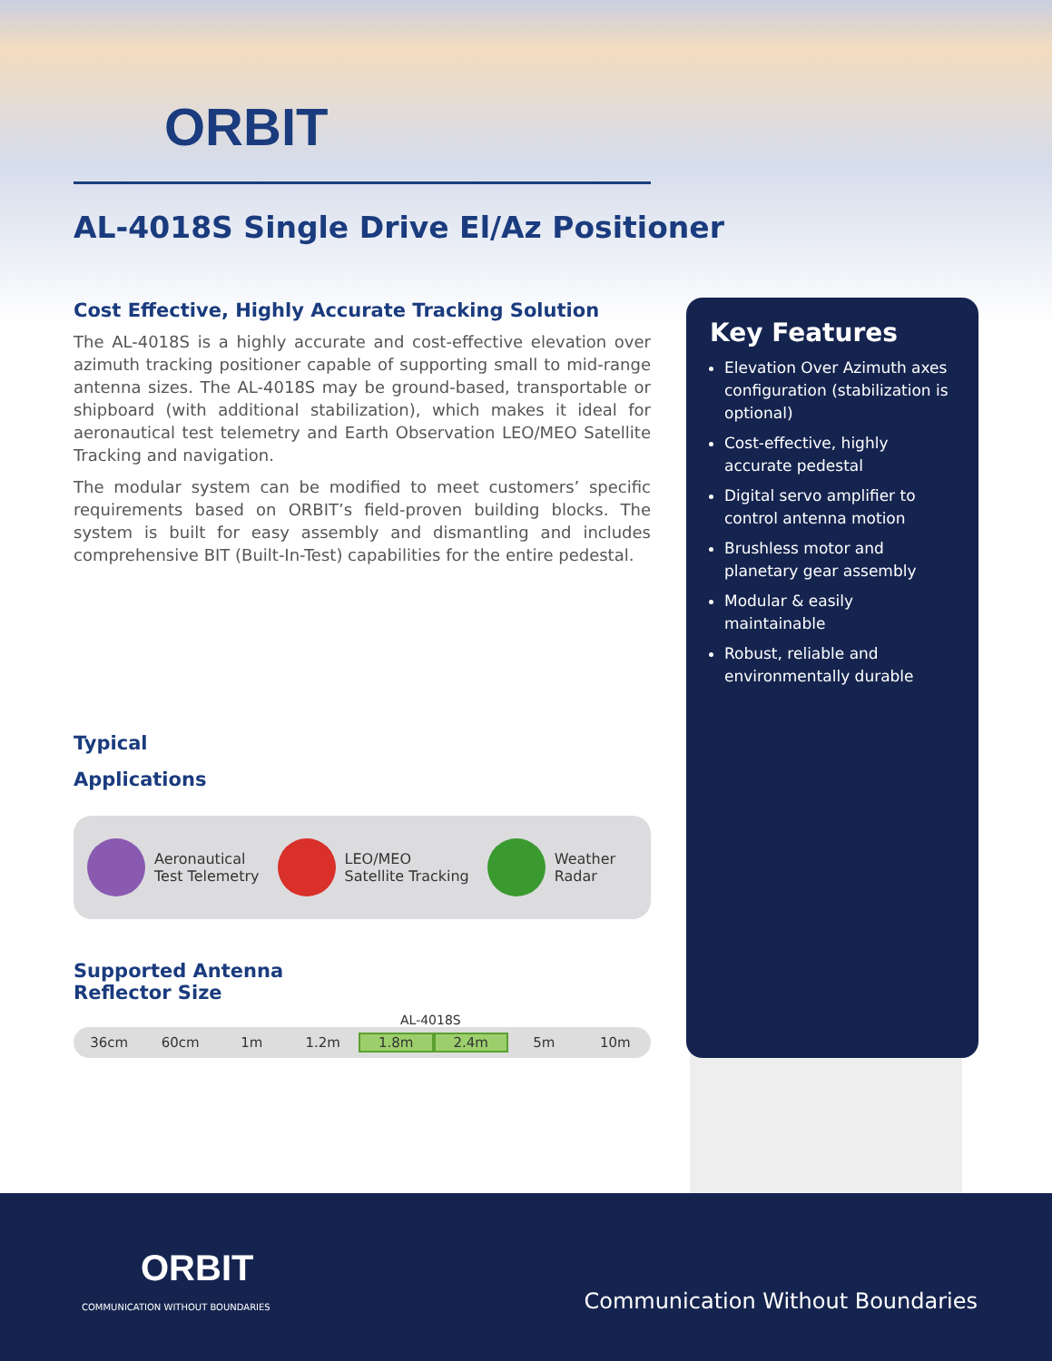ORBIT
AL-4018S Single Drive El/Az Positioner
Cost Effective, Highly Accurate Tracking Solution
The AL-4018S is a highly accurate and cost-effective elevation over azimuth tracking positioner capable of supporting small to mid-range antenna sizes. The AL-4018S may be ground-based, transportable or shipboard (with additional stabilization), which makes it ideal for aeronautical test telemetry and Earth Observation LEO/MEO Satellite Tracking and navigation.
The modular system can be modified to meet customers’ specific requirements based on ORBIT’s field-proven building blocks. The system is built for easy assembly and dismantling and includes comprehensive BIT (Built-In-Test) capabilities for the entire pedestal.
Typical
Applications
Aeronautical
Test Telemetry
LEO/MEO
Satellite Tracking
Weather
Radar
Supported Antenna
Reflector Size
AL-4018S
36cm 60cm 1m 1.2m 1.8m 2.4m 5m 10m
Key Features
Elevation Over Azimuth axes configuration (stabilization is optional)
Cost-effective, highly accurate pedestal
Digital servo amplifier to control antenna motion
Brushless motor and planetary gear assembly
Modular & easily maintainable
Robust, reliable and environmentally durable
ORBIT
COMMUNICATION WITHOUT BOUNDARIES
Communication Without Boundaries